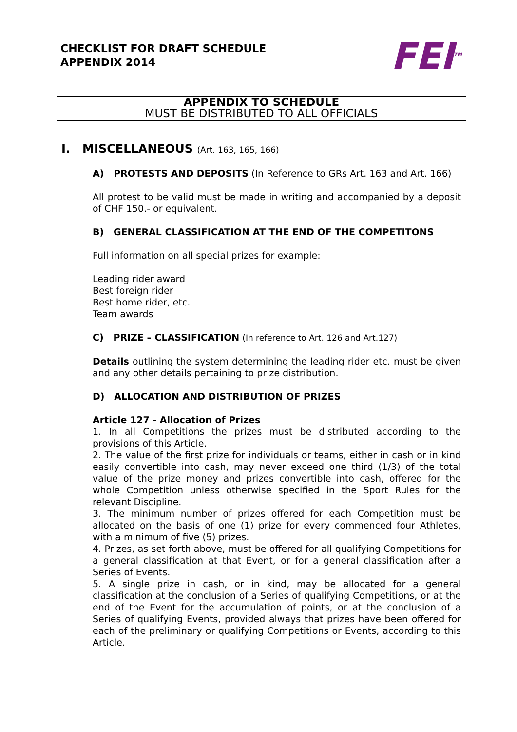CHECKLIST FOR DRAFT SCHEDULE
APPENDIX 2014
FEI<sup>TM</sup>
APPENDIX TO SCHEDULE
MUST BE DISTRIBUTED TO ALL OFFICIALS
I. MISCELLANEOUS (Art. 163, 165, 166)
A) PROTESTS AND DEPOSITS (In Reference to GRs Art. 163 and Art. 166)
All protest to be valid must be made in writing and accompanied by a deposit of CHF 150.- or equivalent.
B) GENERAL CLASSIFICATION AT THE END OF THE COMPETITONS
Full information on all special prizes for example:
Leading rider award
Best foreign rider
Best home rider, etc.
Team awards
C) PRIZE – CLASSIFICATION (In reference to Art. 126 and Art.127)
Details outlining the system determining the leading rider etc. must be given and any other details pertaining to prize distribution.
D) ALLOCATION AND DISTRIBUTION OF PRIZES
Article 127 - Allocation of Prizes
1. In all Competitions the prizes must be distributed according to the provisions of this Article.
2. The value of the first prize for individuals or teams, either in cash or in kind easily convertible into cash, may never exceed one third (1/3) of the total value of the prize money and prizes convertible into cash, offered for the whole Competition unless otherwise specified in the Sport Rules for the relevant Discipline.
3. The minimum number of prizes offered for each Competition must be allocated on the basis of one (1) prize for every commenced four Athletes, with a minimum of five (5) prizes.
4. Prizes, as set forth above, must be offered for all qualifying Competitions for a general classification at that Event, or for a general classification after a Series of Events.
5. A single prize in cash, or in kind, may be allocated for a general classification at the conclusion of a Series of qualifying Competitions, or at the end of the Event for the accumulation of points, or at the conclusion of a Series of qualifying Events, provided always that prizes have been offered for each of the preliminary or qualifying Competitions or Events, according to this Article.